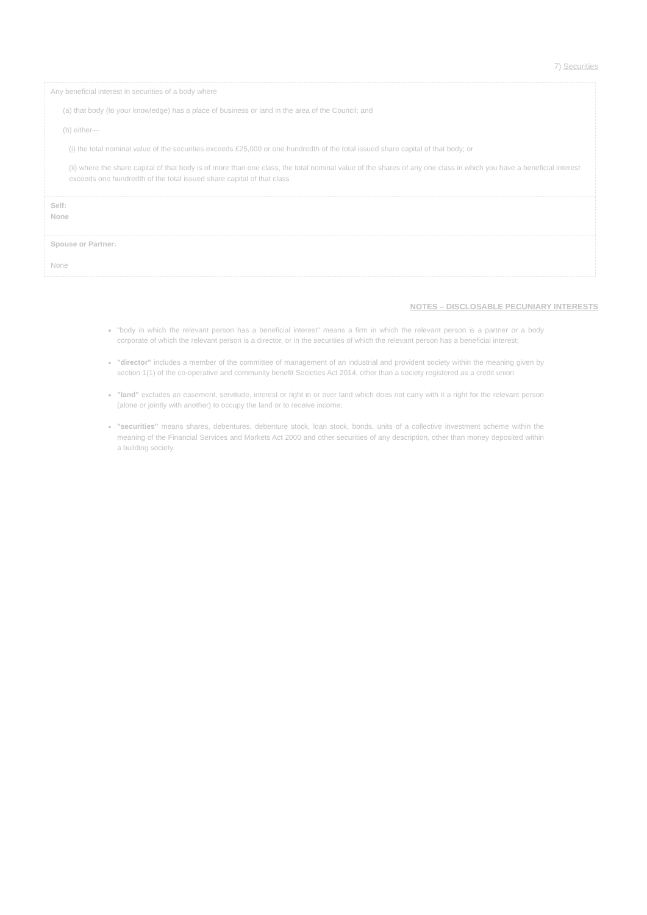7) Securities
| Any beneficial interest in securities of a body where (a) that body (to your knowledge) has a place of business or land in the area of the Council; and (b) either— (i) the total nominal value of the securities exceeds £25,000 or one hundredth of the total issued share capital of that body; or (ii) where the share capital of that body is of more than one class, the total nominal value of the shares of any one class in which you have a beneficial interest exceeds one hundredth of the total issued share capital of that class |
| Self: None |
| Spouse or Partner: None |
NOTES – DISCLOSABLE PECUNIARY INTERESTS
"body in which the relevant person has a beneficial interest" means a firm in which the relevant person is a partner or a body corporate of which the relevant person is a director, or in the securities of which the relevant person has a beneficial interest;
"director" includes a member of the committee of management of an industrial and provident society within the meaning given by section 1(1) of the co-operative and community benefit Societies Act 2014, other than a society registered as a credit union
"land" excludes an easement, servitude, interest or right in or over land which does not carry with it a right for the relevant person (alone or jointly with another) to occupy the land or to receive income;
"securities" means shares, debentures, debenture stock, loan stock, bonds, units of a collective investment scheme within the meaning of the Financial Services and Markets Act 2000 and other securities of any description, other than money deposited within a building society.